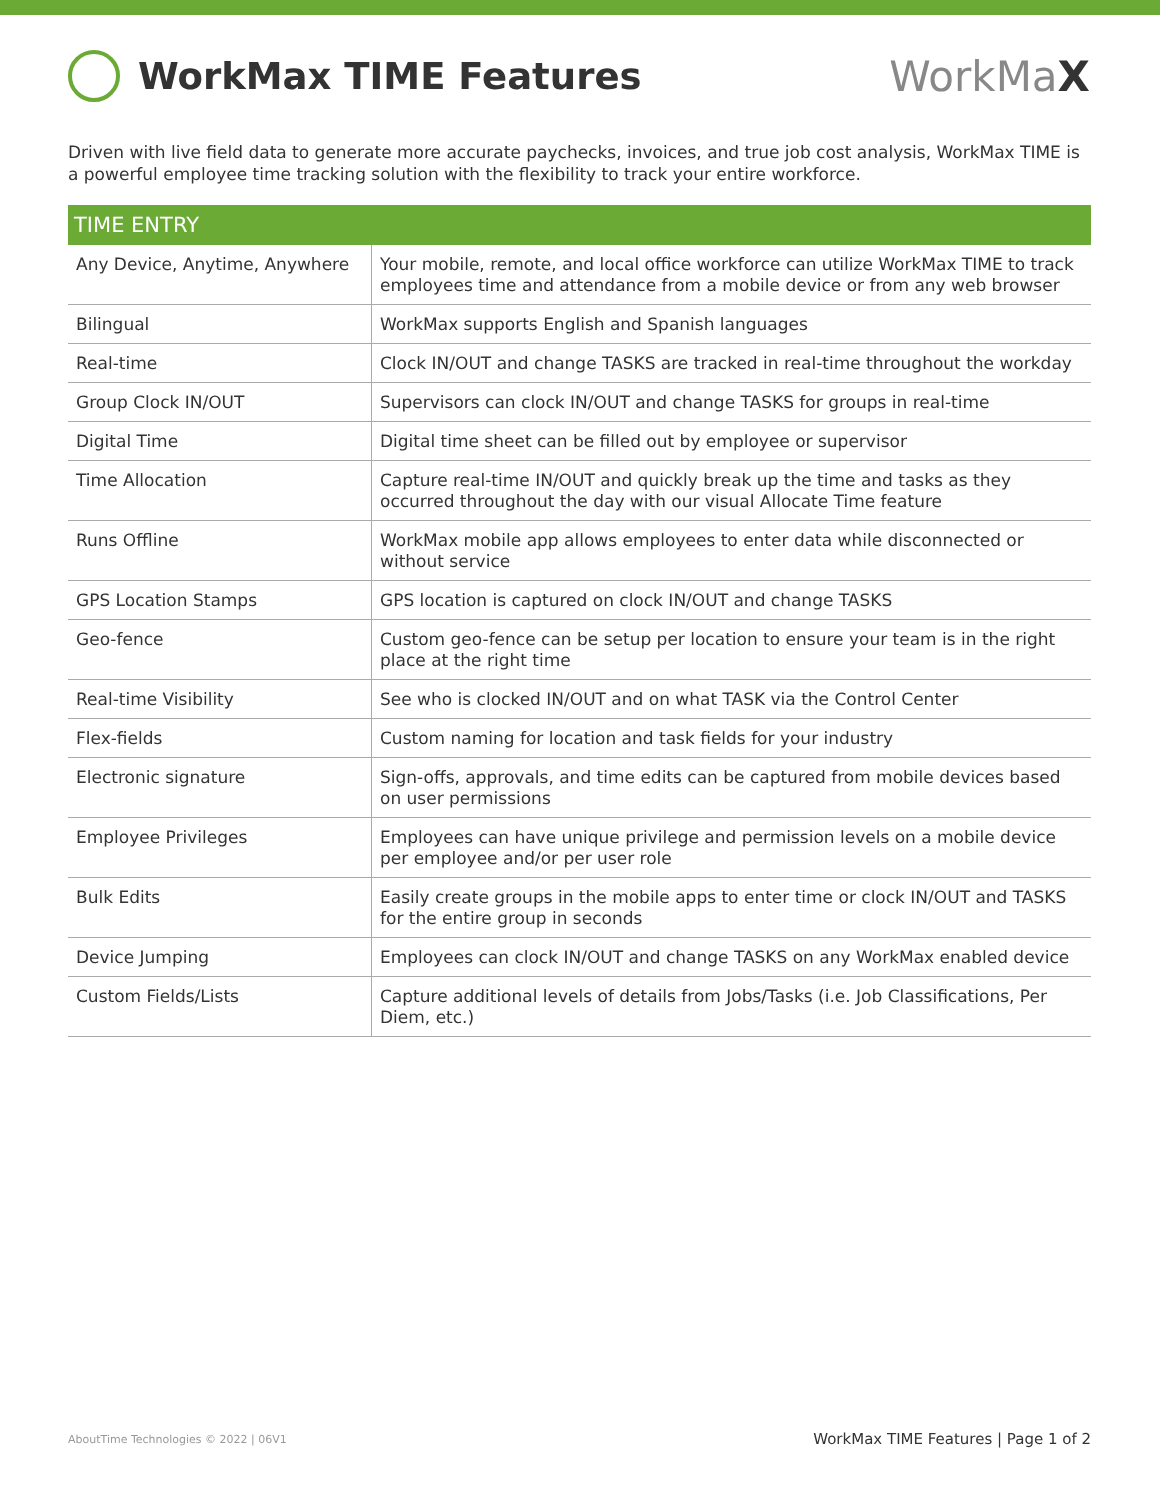WorkMax TIME Features WorkMaX
Driven with live field data to generate more accurate paychecks, invoices, and true job cost analysis, WorkMax TIME is a powerful employee time tracking solution with the flexibility to track your entire workforce.
| TIME ENTRY | |
| --- | --- |
| Any Device, Anytime, Anywhere | Your mobile, remote, and local office workforce can utilize WorkMax TIME to track employees time and attendance from a mobile device or from any web browser |
| Bilingual | WorkMax supports English and Spanish languages |
| Real-time | Clock IN/OUT and change TASKS are tracked in real-time throughout the workday |
| Group Clock IN/OUT | Supervisors can clock IN/OUT and change TASKS for groups in real-time |
| Digital Time | Digital time sheet can be filled out by employee or supervisor |
| Time Allocation | Capture real-time IN/OUT and quickly break up the time and tasks as they occurred throughout the day with our visual Allocate Time feature |
| Runs Offline | WorkMax mobile app allows employees to enter data while disconnected or without service |
| GPS Location Stamps | GPS location is captured on clock IN/OUT and change TASKS |
| Geo-fence | Custom geo-fence can be setup per location to ensure your team is in the right place at the right time |
| Real-time Visibility | See who is clocked IN/OUT and on what TASK via the Control Center |
| Flex-fields | Custom naming for location and task fields for your industry |
| Electronic signature | Sign-offs, approvals, and time edits can be captured from mobile devices based on user permissions |
| Employee Privileges | Employees can have unique privilege and permission levels on a mobile device per employee and/or per user role |
| Bulk Edits | Easily create groups in the mobile apps to enter time or clock IN/OUT and TASKS for the entire group in seconds |
| Device Jumping | Employees can clock IN/OUT and change TASKS on any WorkMax enabled device |
| Custom Fields/Lists | Capture additional levels of details from Jobs/Tasks (i.e. Job Classifications, Per Diem, etc.) |
AboutTime Technologies © 2022 | 06V1 WorkMax TIME Features | Page 1 of 2